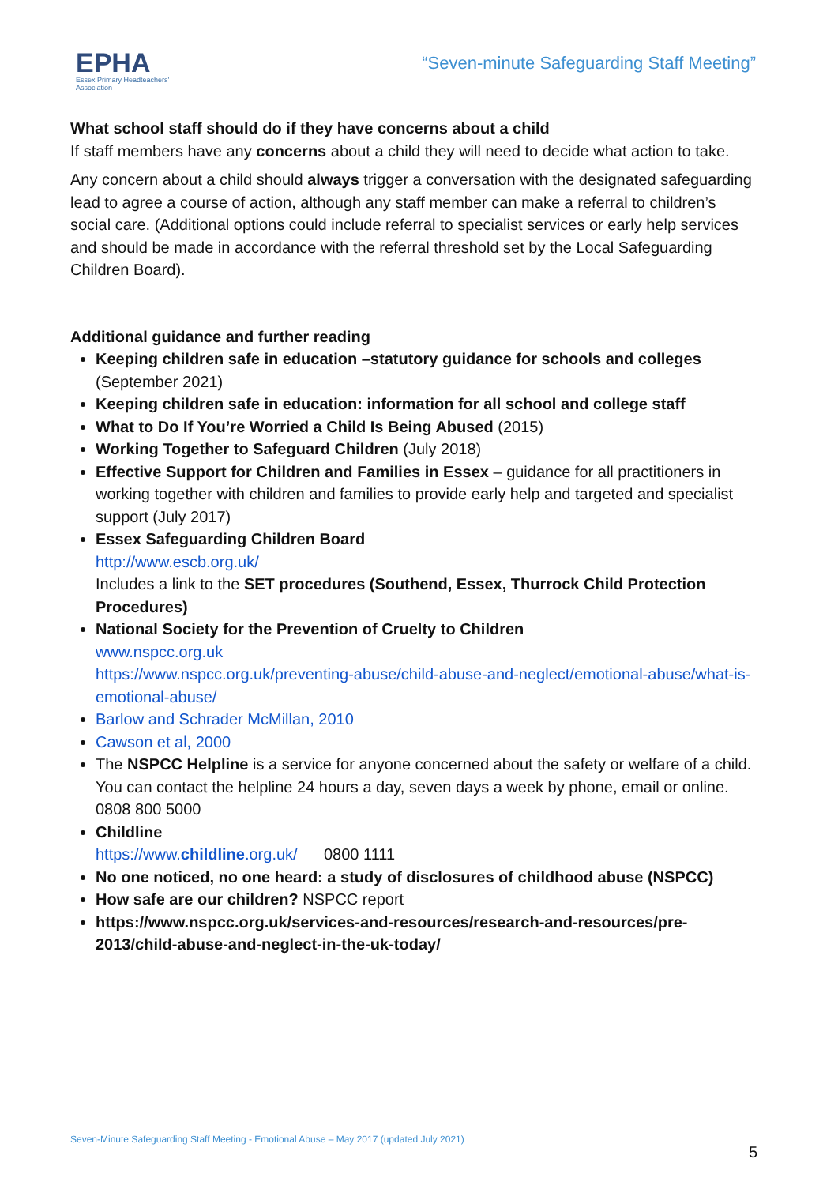EPHA
Essex Primary Headteachers'
Association
“Seven-minute Safeguarding Staff Meeting”
What school staff should do if they have concerns about a child
If staff members have any concerns about a child they will need to decide what action to take.
Any concern about a child should always trigger a conversation with the designated safeguarding lead to agree a course of action, although any staff member can make a referral to children’s social care. (Additional options could include referral to specialist services or early help services and should be made in accordance with the referral threshold set by the Local Safeguarding Children Board).
Additional guidance and further reading
Keeping children safe in education –statutory guidance for schools and colleges (September 2021)
Keeping children safe in education: information for all school and college staff
What to Do If You’re Worried a Child Is Being Abused (2015)
Working Together to Safeguard Children (July 2018)
Effective Support for Children and Families in Essex – guidance for all practitioners in working together with children and families to provide early help and targeted and specialist support (July 2017)
Essex Safeguarding Children Board
http://www.escb.org.uk/
Includes a link to the SET procedures (Southend, Essex, Thurrock Child Protection Procedures)
National Society for the Prevention of Cruelty to Children
www.nspcc.org.uk
https://www.nspcc.org.uk/preventing-abuse/child-abuse-and-neglect/emotional-abuse/what-is-emotional-abuse/
Barlow and Schrader McMillan, 2010
Cawson et al, 2000
The NSPCC Helpline is a service for anyone concerned about the safety or welfare of a child. You can contact the helpline 24 hours a day, seven days a week by phone, email or online. 0808 800 5000
Childline
https://www.childline.org.uk/ 0800 1111
No one noticed, no one heard: a study of disclosures of childhood abuse (NSPCC)
How safe are our children? NSPCC report
https://www.nspcc.org.uk/services-and-resources/research-and-resources/pre-2013/child-abuse-and-neglect-in-the-uk-today/
Seven-Minute Safeguarding Staff Meeting - Emotional Abuse – May 2017 (updated July 2021)
5